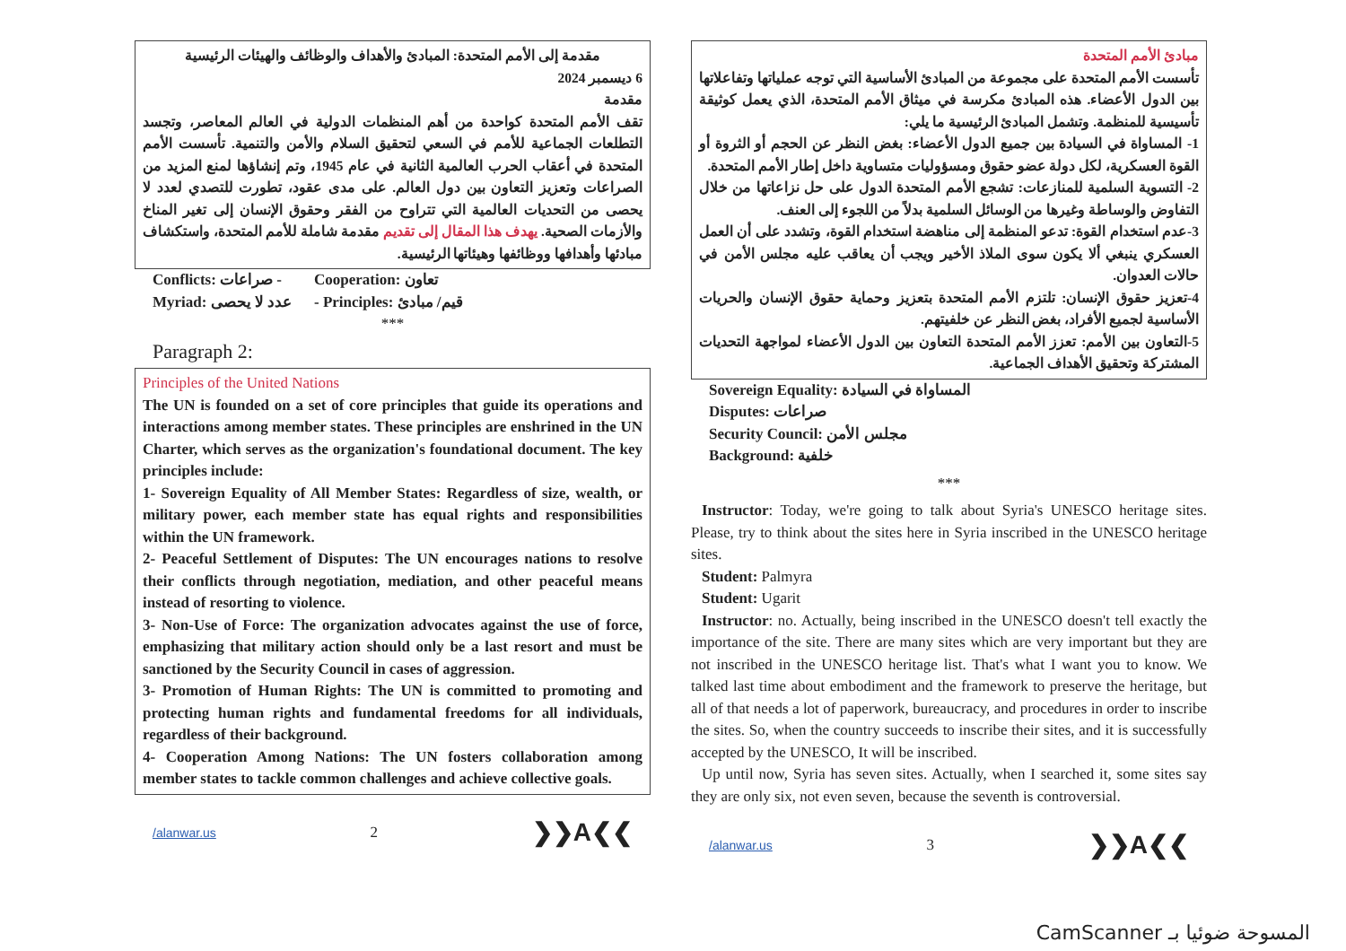مقدمة إلى الأمم المتحدة: المبادئ والأهداف والوظائف والهيئات الرئيسية
6 ديسمبر 2024
مقدمة
تقف الأمم المتحدة كواحدة من أهم المنظمات الدولية في العالم المعاصر، وتجسد التطلعات الجماعية للأمم في السعي لتحقيق السلام والأمن والتنمية. تأسست الأمم المتحدة في أعقاب الحرب العالمية الثانية في عام 1945، وتم إنشاؤها لمنع المزيد من الصراعات وتعزيز التعاون بين دول العالم. على مدى عقود، تطورت للتصدي لعدد لا يحصى من التحديات العالمية التي تتراوح من الفقر وحقوق الإنسان إلى تغير المناخ والأزمات الصحية. يهدف هذا المقال إلى تقديم مقدمة شاملة للأمم المتحدة، واستكشاف مبادئها وأهدافها ووظائفها وهيئاتها الرئيسية.
Conflicts: صراعات - Cooperation: تعاون Myriad: عدد لا يحصى - Principles: قيم/ مبادئ
***
Paragraph 2:
Principles of the United Nations
The UN is founded on a set of core principles that guide its operations and interactions among member states. These principles are enshrined in the UN Charter, which serves as the organization's foundational document. The key principles include:
1- Sovereign Equality of All Member States: Regardless of size, wealth, or military power, each member state has equal rights and responsibilities within the UN framework.
2- Peaceful Settlement of Disputes: The UN encourages nations to resolve their conflicts through negotiation, mediation, and other peaceful means instead of resorting to violence.
3- Non-Use of Force: The organization advocates against the use of force, emphasizing that military action should only be a last resort and must be sanctioned by the Security Council in cases of aggression.
3- Promotion of Human Rights: The UN is committed to promoting and protecting human rights and fundamental freedoms for all individuals, regardless of their background.
4- Cooperation Among Nations: The UN fosters collaboration among member states to tackle common challenges and achieve collective goals.
/alanwar.us 2 ❯❯A❮❮
مبادئ الأمم المتحدة
تأسست الأمم المتحدة على مجموعة من المبادئ الأساسية التي توجه عملياتها وتفاعلاتها بين الدول الأعضاء. هذه المبادئ مكرسة في ميثاق الأمم المتحدة، الذي يعمل كوثيقة تأسيسية للمنظمة. وتشمل المبادئ الرئيسية ما يلي:
1- المساواة في السيادة بين جميع الدول الأعضاء: بغض النظر عن الحجم أو الثروة أو القوة العسكرية، لكل دولة عضو حقوق ومسؤوليات متساوية داخل إطار الأمم المتحدة.
2- التسوية السلمية للمنازعات: تشجع الأمم المتحدة الدول على حل نزاعاتها من خلال التفاوض والوساطة وغيرها من الوسائل السلمية بدلاً من اللجوء إلى العنف.
3-عدم استخدام القوة: تدعو المنظمة إلى مناهضة استخدام القوة، وتشدد على أن العمل العسكري ينبغي ألا يكون سوى الملاذ الأخير ويجب أن يعاقب عليه مجلس الأمن في حالات العدوان.
4-تعزيز حقوق الإنسان: تلتزم الأمم المتحدة بتعزيز وحماية حقوق الإنسان والحريات الأساسية لجميع الأفراد، بغض النظر عن خلفيتهم.
5-التعاون بين الأمم: تعزز الأمم المتحدة التعاون بين الدول الأعضاء لمواجهة التحديات المشتركة وتحقيق الأهداف الجماعية.
Sovereign Equality: المساواة في السيادة
Disputes: صراعات
Security Council: مجلس الأمن
Background: خلفية
***
Instructor: Today, we're going to talk about Syria's UNESCO heritage sites. Please, try to think about the sites here in Syria inscribed in the UNESCO heritage sites.
Student: Palmyra
Student: Ugarit
Instructor: no. Actually, being inscribed in the UNESCO doesn't tell exactly the importance of the site. There are many sites which are very important but they are not inscribed in the UNESCO heritage list. That's what I want you to know. We talked last time about embodiment and the framework to preserve the heritage, but all of that needs a lot of paperwork, bureaucracy, and procedures in order to inscribe the sites. So, when the country succeeds to inscribe their sites, and it is successfully accepted by the UNESCO, It will be inscribed.
Up until now, Syria has seven sites. Actually, when I searched it, some sites say they are only six, not even seven, because the seventh is controversial.
/alanwar.us 3 ❯❯A❮❮
CamScanner المسوحة ضوئيا بـ